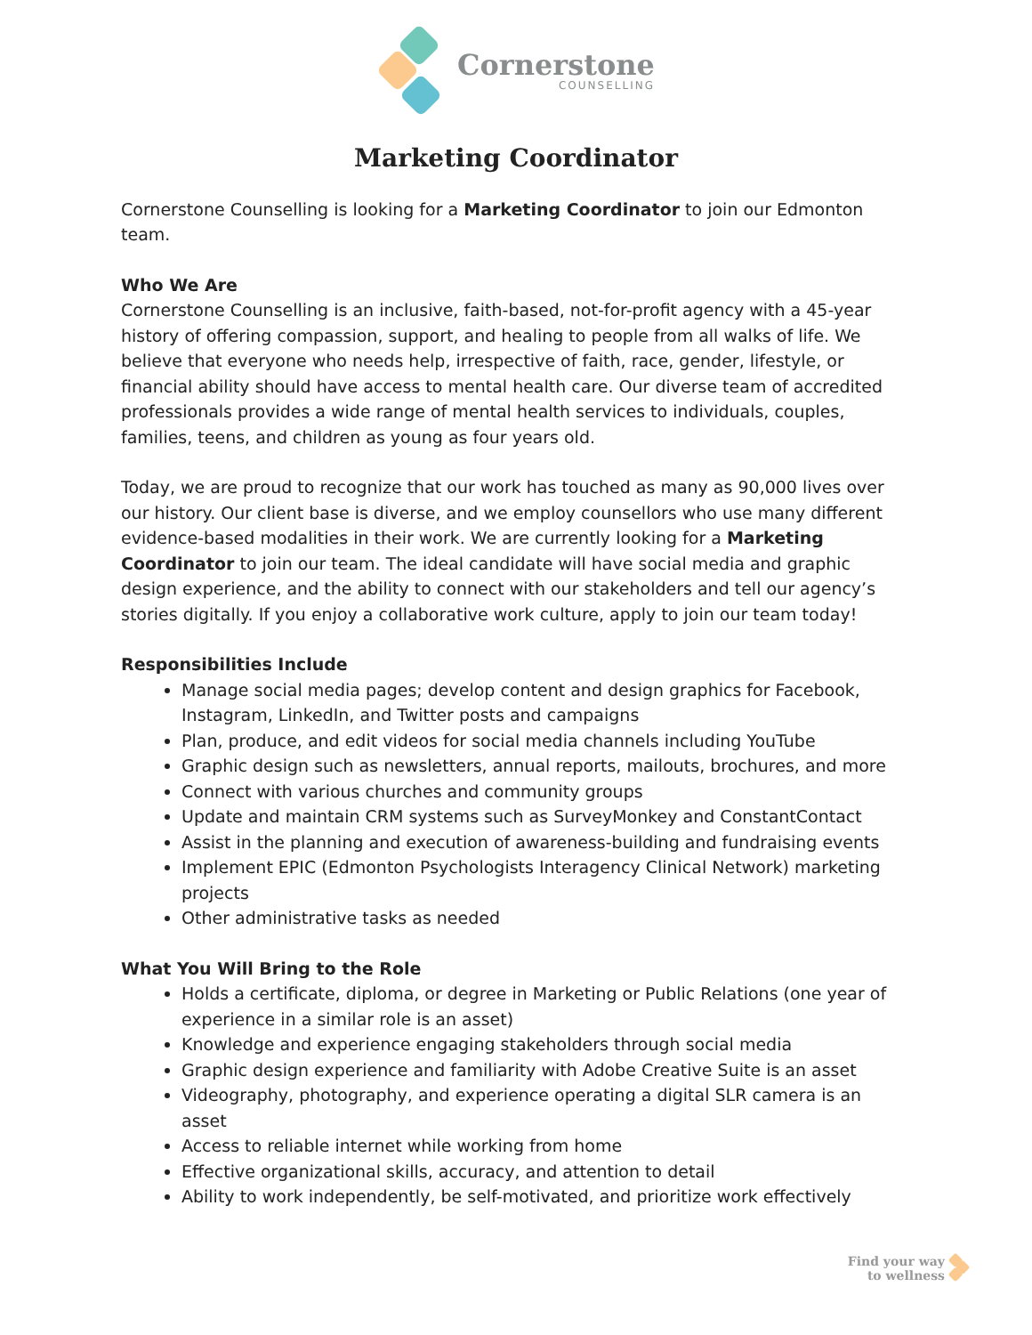Cornerstone
COUNSELLING
Marketing Coordinator
Cornerstone Counselling is looking for a Marketing Coordinator to join our Edmonton team.
Who We Are
Cornerstone Counselling is an inclusive, faith-based, not-for-profit agency with a 45-year history of offering compassion, support, and healing to people from all walks of life. We believe that everyone who needs help, irrespective of faith, race, gender, lifestyle, or financial ability should have access to mental health care. Our diverse team of accredited professionals provides a wide range of mental health services to individuals, couples, families, teens, and children as young as four years old.
Today, we are proud to recognize that our work has touched as many as 90,000 lives over our history. Our client base is diverse, and we employ counsellors who use many different evidence-based modalities in their work. We are currently looking for a Marketing Coordinator to join our team. The ideal candidate will have social media and graphic design experience, and the ability to connect with our stakeholders and tell our agency’s stories digitally. If you enjoy a collaborative work culture, apply to join our team today!
Responsibilities Include
Manage social media pages; develop content and design graphics for Facebook, Instagram, LinkedIn, and Twitter posts and campaigns
Plan, produce, and edit videos for social media channels including YouTube
Graphic design such as newsletters, annual reports, mailouts, brochures, and more
Connect with various churches and community groups
Update and maintain CRM systems such as SurveyMonkey and ConstantContact
Assist in the planning and execution of awareness-building and fundraising events
Implement EPIC (Edmonton Psychologists Interagency Clinical Network) marketing projects
Other administrative tasks as needed
What You Will Bring to the Role
Holds a certificate, diploma, or degree in Marketing or Public Relations (one year of experience in a similar role is an asset)
Knowledge and experience engaging stakeholders through social media
Graphic design experience and familiarity with Adobe Creative Suite is an asset
Videography, photography, and experience operating a digital SLR camera is an asset
Access to reliable internet while working from home
Effective organizational skills, accuracy, and attention to detail
Ability to work independently, be self-motivated, and prioritize work effectively
Find your way
to wellness